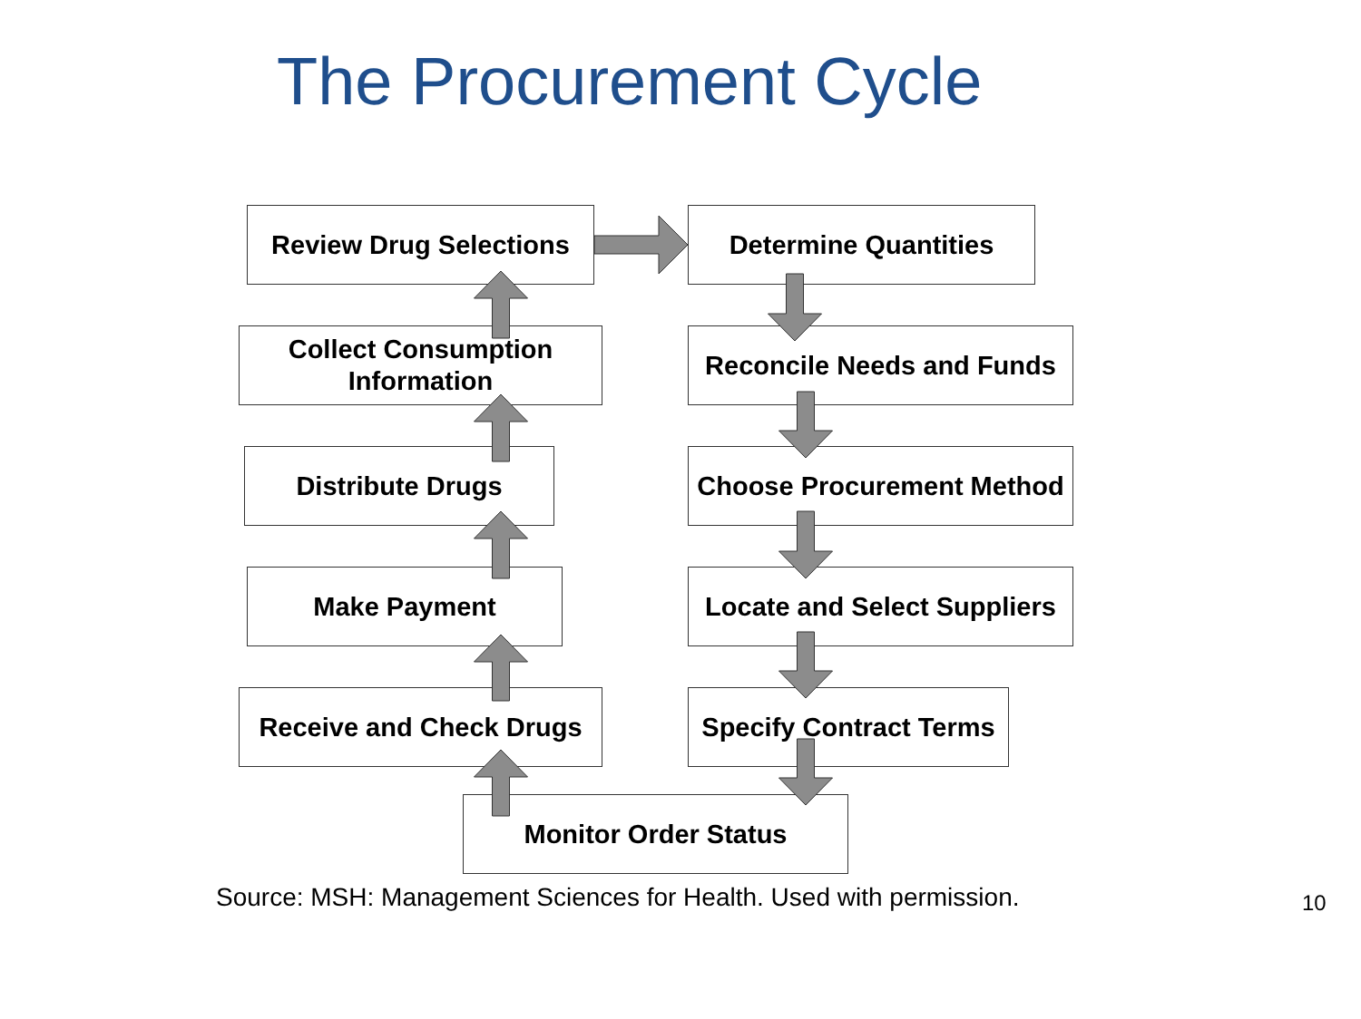The Procurement Cycle
Review Drug Selections Determine Quantities
Collect Consumption
Information
Reconcile Needs and Funds
Distribute Drugs Choose Procurement Method
Make Payment Locate and Select Suppliers
Receive and Check Drugs Specify Contract Terms
Monitor Order Status
Source: MSH: Management Sciences for Health. Used with permission.
10